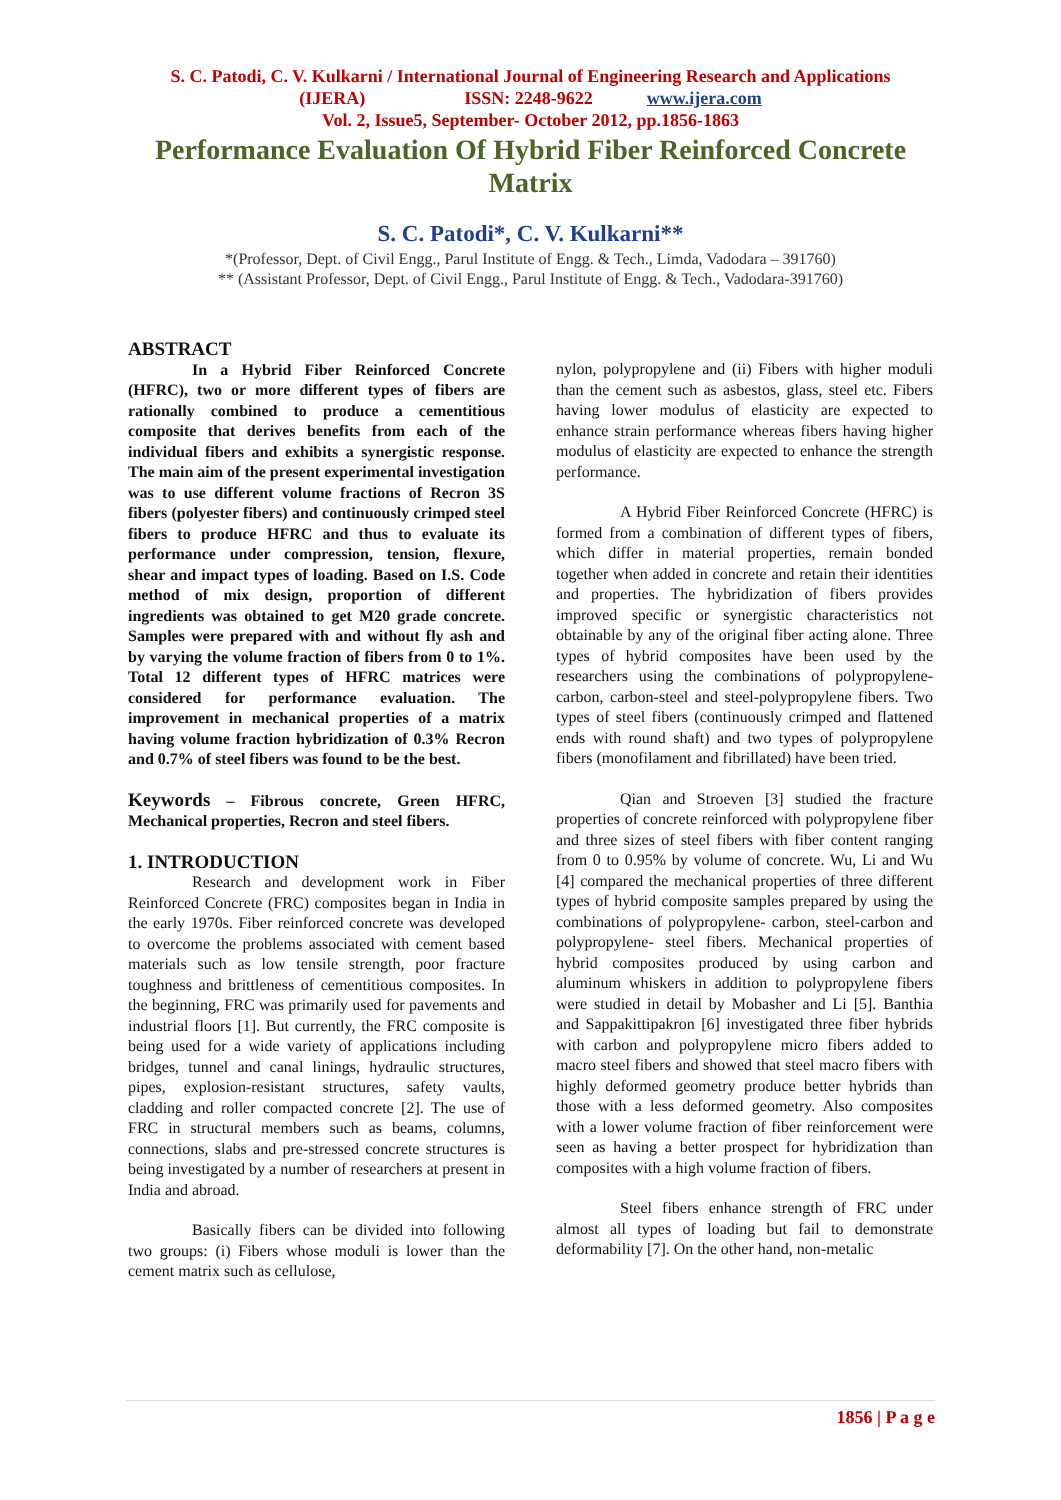S. C. Patodi, C. V. Kulkarni / International Journal of Engineering Research and Applications
(IJERA) ISSN: 2248-9622 www.ijera.com
Vol. 2, Issue5, September- October 2012, pp.1856-1863
Performance Evaluation Of Hybrid Fiber Reinforced Concrete Matrix
S. C. Patodi*, C. V. Kulkarni**
*(Professor, Dept. of Civil Engg., Parul Institute of Engg. & Tech., Limda, Vadodara – 391760)
** (Assistant Professor, Dept. of Civil Engg., Parul Institute of Engg. & Tech., Vadodara-391760)
ABSTRACT
In a Hybrid Fiber Reinforced Concrete (HFRC), two or more different types of fibers are rationally combined to produce a cementitious composite that derives benefits from each of the individual fibers and exhibits a synergistic response. The main aim of the present experimental investigation was to use different volume fractions of Recron 3S fibers (polyester fibers) and continuously crimped steel fibers to produce HFRC and thus to evaluate its performance under compression, tension, flexure, shear and impact types of loading. Based on I.S. Code method of mix design, proportion of different ingredients was obtained to get M20 grade concrete. Samples were prepared with and without fly ash and by varying the volume fraction of fibers from 0 to 1%. Total 12 different types of HFRC matrices were considered for performance evaluation. The improvement in mechanical properties of a matrix having volume fraction hybridization of 0.3% Recron and 0.7% of steel fibers was found to be the best.
Keywords – Fibrous concrete, Green HFRC, Mechanical properties, Recron and steel fibers.
1. INTRODUCTION
Research and development work in Fiber Reinforced Concrete (FRC) composites began in India in the early 1970s. Fiber reinforced concrete was developed to overcome the problems associated with cement based materials such as low tensile strength, poor fracture toughness and brittleness of cementitious composites. In the beginning, FRC was primarily used for pavements and industrial floors [1]. But currently, the FRC composite is being used for a wide variety of applications including bridges, tunnel and canal linings, hydraulic structures, pipes, explosion-resistant structures, safety vaults, cladding and roller compacted concrete [2]. The use of FRC in structural members such as beams, columns, connections, slabs and pre-stressed concrete structures is being investigated by a number of researchers at present in India and abroad.
Basically fibers can be divided into following two groups: (i) Fibers whose moduli is lower than the cement matrix such as cellulose,
nylon, polypropylene and (ii) Fibers with higher moduli than the cement such as asbestos, glass, steel etc. Fibers having lower modulus of elasticity are expected to enhance strain performance whereas fibers having higher modulus of elasticity are expected to enhance the strength performance.
A Hybrid Fiber Reinforced Concrete (HFRC) is formed from a combination of different types of fibers, which differ in material properties, remain bonded together when added in concrete and retain their identities and properties. The hybridization of fibers provides improved specific or synergistic characteristics not obtainable by any of the original fiber acting alone. Three types of hybrid composites have been used by the researchers using the combinations of polypropylene-carbon, carbon-steel and steel-polypropylene fibers. Two types of steel fibers (continuously crimped and flattened ends with round shaft) and two types of polypropylene fibers (monofilament and fibrillated) have been tried.
Qian and Stroeven [3] studied the fracture properties of concrete reinforced with polypropylene fiber and three sizes of steel fibers with fiber content ranging from 0 to 0.95% by volume of concrete. Wu, Li and Wu [4] compared the mechanical properties of three different types of hybrid composite samples prepared by using the combinations of polypropylene- carbon, steel-carbon and polypropylene- steel fibers. Mechanical properties of hybrid composites produced by using carbon and aluminum whiskers in addition to polypropylene fibers were studied in detail by Mobasher and Li [5]. Banthia and Sappakittipakron [6] investigated three fiber hybrids with carbon and polypropylene micro fibers added to macro steel fibers and showed that steel macro fibers with highly deformed geometry produce better hybrids than those with a less deformed geometry. Also composites with a lower volume fraction of fiber reinforcement were seen as having a better prospect for hybridization than composites with a high volume fraction of fibers.
Steel fibers enhance strength of FRC under almost all types of loading but fail to demonstrate deformability [7]. On the other hand, non-metalic
1856 | P a g e